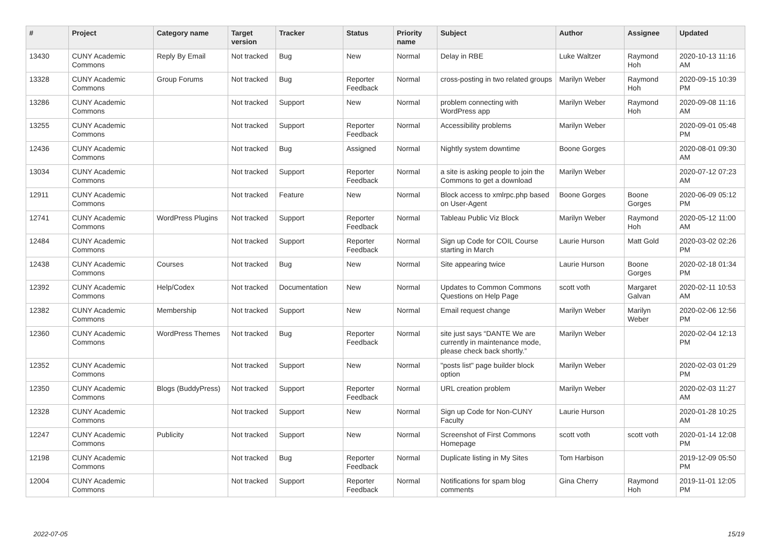| # | Project | Category name | Target version | Tracker | Status | Priority name | Subject | Author | Assignee | Updated |
| --- | --- | --- | --- | --- | --- | --- | --- | --- | --- | --- |
| 13430 | CUNY Academic Commons | Reply By Email | Not tracked | Bug | New | Normal | Delay in RBE | Luke Waltzer | Raymond Hoh | 2020-10-13 11:16 AM |
| 13328 | CUNY Academic Commons | Group Forums | Not tracked | Bug | Reporter Feedback | Normal | cross-posting in two related groups | Marilyn Weber | Raymond Hoh | 2020-09-15 10:39 PM |
| 13286 | CUNY Academic Commons | | Not tracked | Support | New | Normal | problem connecting with WordPress app | Marilyn Weber | Raymond Hoh | 2020-09-08 11:16 AM |
| 13255 | CUNY Academic Commons | | Not tracked | Support | Reporter Feedback | Normal | Accessibility problems | Marilyn Weber | | 2020-09-01 05:48 PM |
| 12436 | CUNY Academic Commons | | Not tracked | Bug | Assigned | Normal | Nightly system downtime | Boone Gorges | | 2020-08-01 09:30 AM |
| 13034 | CUNY Academic Commons | | Not tracked | Support | Reporter Feedback | Normal | a site is asking people to join the Commons to get a download | Marilyn Weber | | 2020-07-12 07:23 AM |
| 12911 | CUNY Academic Commons | | Not tracked | Feature | New | Normal | Block access to xmlrpc.php based on User-Agent | Boone Gorges | Boone Gorges | 2020-06-09 05:12 PM |
| 12741 | CUNY Academic Commons | WordPress Plugins | Not tracked | Support | Reporter Feedback | Normal | Tableau Public Viz Block | Marilyn Weber | Raymond Hoh | 2020-05-12 11:00 AM |
| 12484 | CUNY Academic Commons | | Not tracked | Support | Reporter Feedback | Normal | Sign up Code for COIL Course starting in March | Laurie Hurson | Matt Gold | 2020-03-02 02:26 PM |
| 12438 | CUNY Academic Commons | Courses | Not tracked | Bug | New | Normal | Site appearing twice | Laurie Hurson | Boone Gorges | 2020-02-18 01:34 PM |
| 12392 | CUNY Academic Commons | Help/Codex | Not tracked | Documentation | New | Normal | Updates to Common Commons Questions on Help Page | scott voth | Margaret Galvan | 2020-02-11 10:53 AM |
| 12382 | CUNY Academic Commons | Membership | Not tracked | Support | New | Normal | Email request change | Marilyn Weber | Marilyn Weber | 2020-02-06 12:56 PM |
| 12360 | CUNY Academic Commons | WordPress Themes | Not tracked | Bug | Reporter Feedback | Normal | site just says “DANTE We are currently in maintenance mode, please check back shortly.” | Marilyn Weber | | 2020-02-04 12:13 PM |
| 12352 | CUNY Academic Commons | | Not tracked | Support | New | Normal | "posts list" page builder block option | Marilyn Weber | | 2020-02-03 01:29 PM |
| 12350 | CUNY Academic Commons | Blogs (BuddyPress) | Not tracked | Support | Reporter Feedback | Normal | URL creation problem | Marilyn Weber | | 2020-02-03 11:27 AM |
| 12328 | CUNY Academic Commons | | Not tracked | Support | New | Normal | Sign up Code for Non-CUNY Faculty | Laurie Hurson | | 2020-01-28 10:25 AM |
| 12247 | CUNY Academic Commons | Publicity | Not tracked | Support | New | Normal | Screenshot of First Commons Homepage | scott voth | scott voth | 2020-01-14 12:08 PM |
| 12198 | CUNY Academic Commons | | Not tracked | Bug | Reporter Feedback | Normal | Duplicate listing in My Sites | Tom Harbison | | 2019-12-09 05:50 PM |
| 12004 | CUNY Academic Commons | | Not tracked | Support | Reporter Feedback | Normal | Notifications for spam blog comments | Gina Cherry | Raymond Hoh | 2019-11-01 12:05 PM |
2022-07-05 15/19